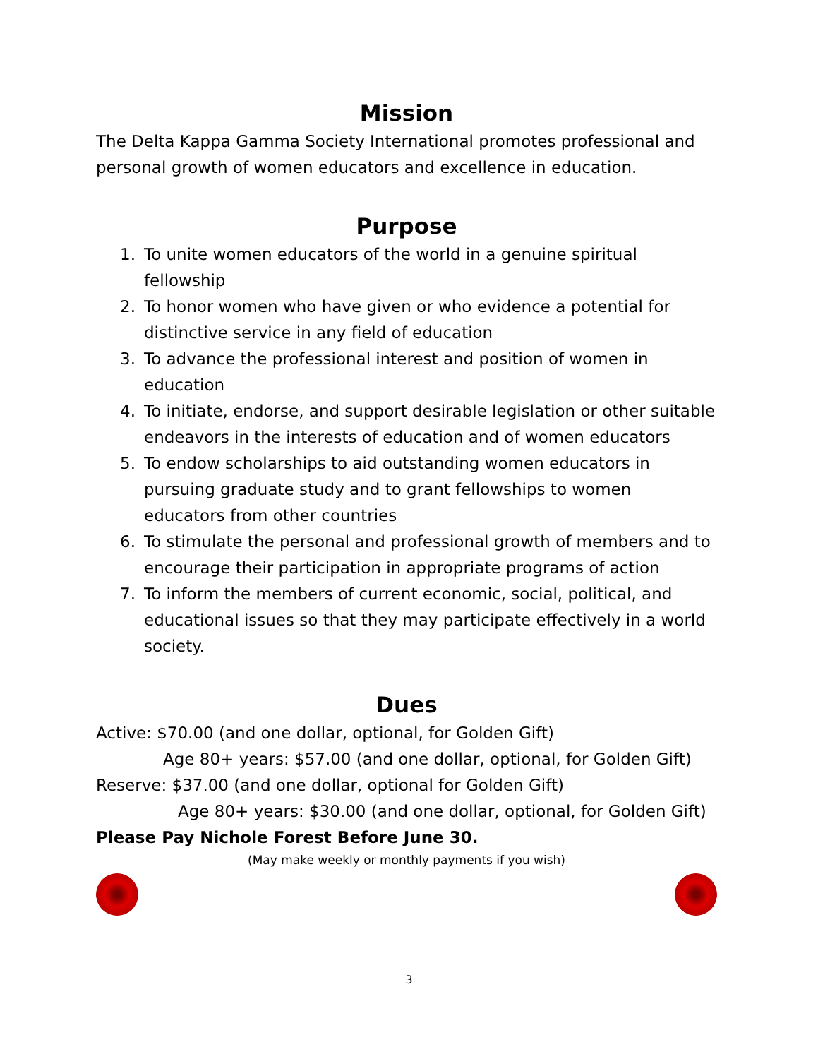Mission
The Delta Kappa Gamma Society International promotes professional and personal growth of women educators and excellence in education.
Purpose
1. To unite women educators of the world in a genuine spiritual fellowship
2. To honor women who have given or who evidence a potential for distinctive service in any field of education
3. To advance the professional interest and position of women in education
4. To initiate, endorse, and support desirable legislation or other suitable endeavors in the interests of education and of women educators
5. To endow scholarships to aid outstanding women educators in pursuing graduate study and to grant fellowships to women educators from other countries
6. To stimulate the personal and professional growth of members and to encourage their participation in appropriate programs of action
7. To inform the members of current economic, social, political, and educational issues so that they may participate effectively in a world society.
Dues
Active: $70.00 (and one dollar, optional, for Golden Gift)
Age 80+ years: $57.00 (and one dollar, optional, for Golden Gift)
Reserve: $37.00 (and one dollar, optional for Golden Gift)
Age 80+ years: $30.00 (and one dollar, optional, for Golden Gift)
Please Pay Nichole Forest Before June 30.
(May make weekly or monthly payments if you wish)
3